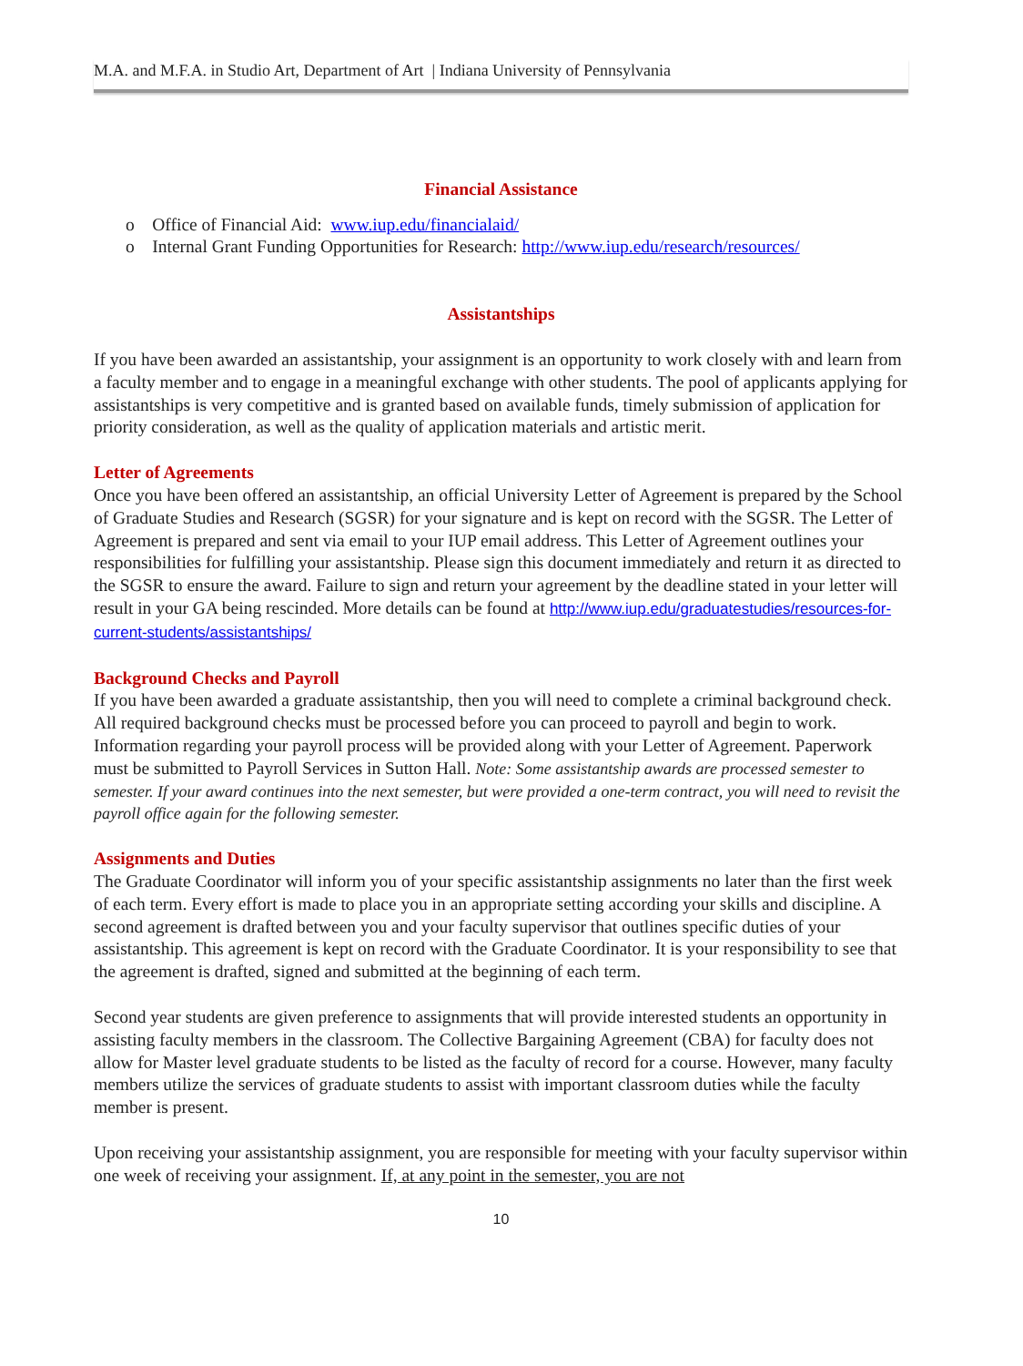M.A. and M.F.A. in Studio Art, Department of Art | Indiana University of Pennsylvania
Financial Assistance
o Office of Financial Aid: www.iup.edu/financialaid/
o Internal Grant Funding Opportunities for Research: http://www.iup.edu/research/resources/
Assistantships
If you have been awarded an assistantship, your assignment is an opportunity to work closely with and learn from a faculty member and to engage in a meaningful exchange with other students. The pool of applicants applying for assistantships is very competitive and is granted based on available funds, timely submission of application for priority consideration, as well as the quality of application materials and artistic merit.
Letter of Agreements
Once you have been offered an assistantship, an official University Letter of Agreement is prepared by the School of Graduate Studies and Research (SGSR) for your signature and is kept on record with the SGSR. The Letter of Agreement is prepared and sent via email to your IUP email address. This Letter of Agreement outlines your responsibilities for fulfilling your assistantship. Please sign this document immediately and return it as directed to the SGSR to ensure the award. Failure to sign and return your agreement by the deadline stated in your letter will result in your GA being rescinded. More details can be found at http://www.iup.edu/graduatestudies/resources-for-current-students/assistantships/
Background Checks and Payroll
If you have been awarded a graduate assistantship, then you will need to complete a criminal background check. All required background checks must be processed before you can proceed to payroll and begin to work. Information regarding your payroll process will be provided along with your Letter of Agreement. Paperwork must be submitted to Payroll Services in Sutton Hall. Note: Some assistantship awards are processed semester to semester. If your award continues into the next semester, but were provided a one-term contract, you will need to revisit the payroll office again for the following semester.
Assignments and Duties
The Graduate Coordinator will inform you of your specific assistantship assignments no later than the first week of each term. Every effort is made to place you in an appropriate setting according your skills and discipline. A second agreement is drafted between you and your faculty supervisor that outlines specific duties of your assistantship. This agreement is kept on record with the Graduate Coordinator. It is your responsibility to see that the agreement is drafted, signed and submitted at the beginning of each term.
Second year students are given preference to assignments that will provide interested students an opportunity in assisting faculty members in the classroom. The Collective Bargaining Agreement (CBA) for faculty does not allow for Master level graduate students to be listed as the faculty of record for a course. However, many faculty members utilize the services of graduate students to assist with important classroom duties while the faculty member is present.
Upon receiving your assistantship assignment, you are responsible for meeting with your faculty supervisor within one week of receiving your assignment. If, at any point in the semester, you are not
10